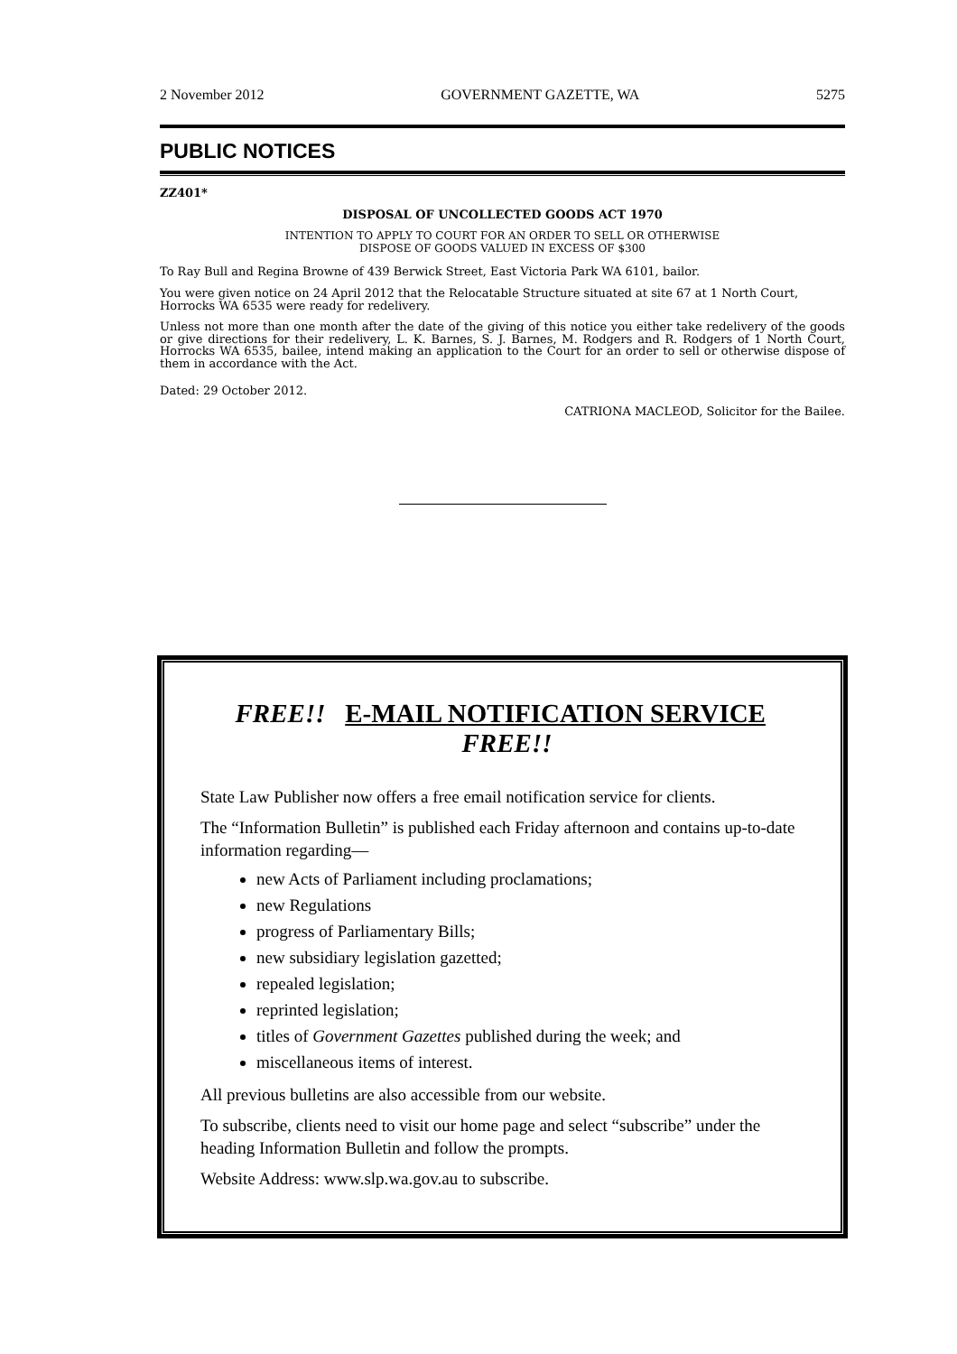2 November 2012 GOVERNMENT GAZETTE, WA 5275
PUBLIC NOTICES
ZZ401*
DISPOSAL OF UNCOLLECTED GOODS ACT 1970
INTENTION TO APPLY TO COURT FOR AN ORDER TO SELL OR OTHERWISE
DISPOSE OF GOODS VALUED IN EXCESS OF $300
To Ray Bull and Regina Browne of 439 Berwick Street, East Victoria Park WA 6101, bailor.
You were given notice on 24 April 2012 that the Relocatable Structure situated at site 67 at 1 North Court, Horrocks WA 6535 were ready for redelivery.
Unless not more than one month after the date of the giving of this notice you either take redelivery of the goods or give directions for their redelivery, L. K. Barnes, S. J. Barnes, M. Rodgers and R. Rodgers of 1 North Court, Horrocks WA 6535, bailee, intend making an application to the Court for an order to sell or otherwise dispose of them in accordance with the Act.
Dated: 29 October 2012.
CATRIONA MACLEOD, Solicitor for the Bailee.
FREE!! E-MAIL NOTIFICATION SERVICE FREE!!
State Law Publisher now offers a free email notification service for clients.
The “Information Bulletin” is published each Friday afternoon and contains up-to-date information regarding—
new Acts of Parliament including proclamations;
new Regulations
progress of Parliamentary Bills;
new subsidiary legislation gazetted;
repealed legislation;
reprinted legislation;
titles of Government Gazettes published during the week; and
miscellaneous items of interest.
All previous bulletins are also accessible from our website.
To subscribe, clients need to visit our home page and select “subscribe” under the heading Information Bulletin and follow the prompts.
Website Address: www.slp.wa.gov.au to subscribe.